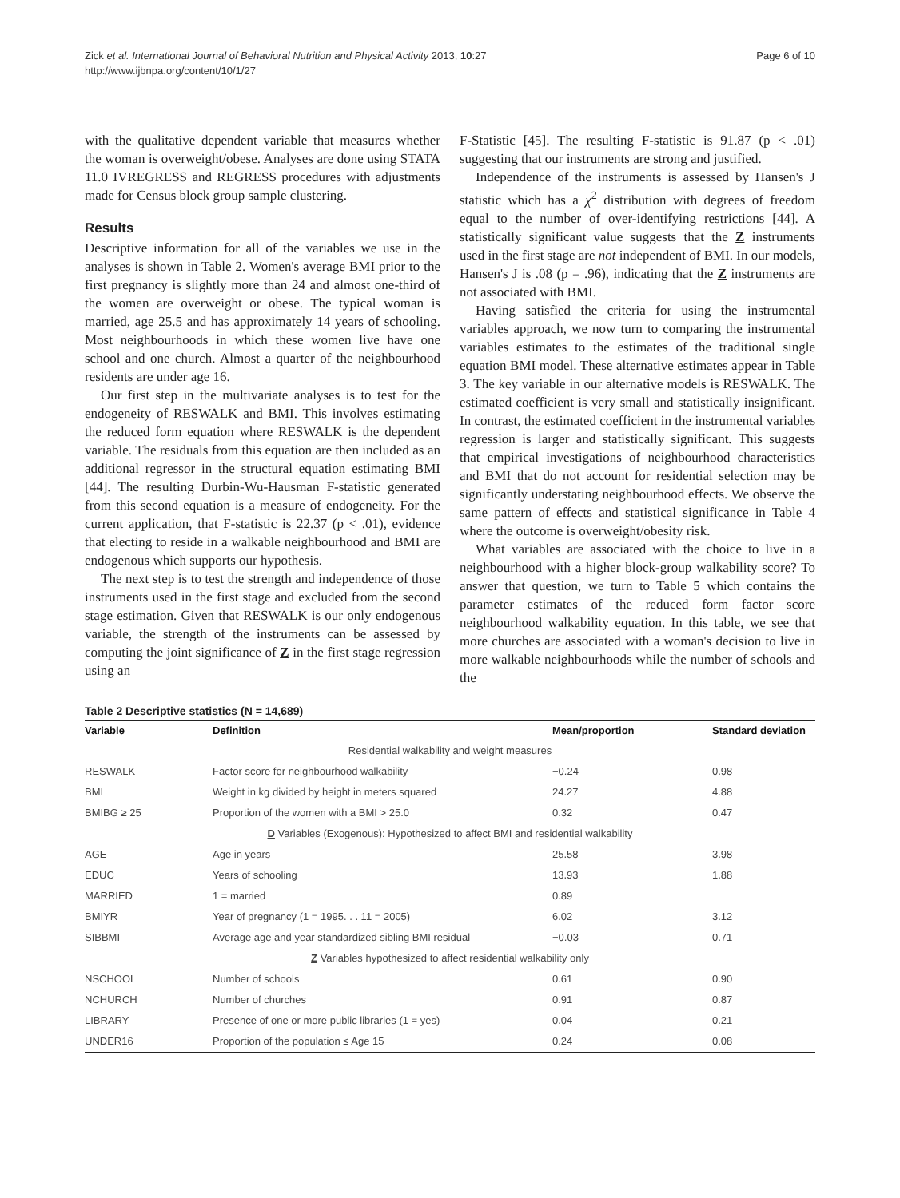Zick et al. International Journal of Behavioral Nutrition and Physical Activity 2013, 10:27
http://www.ijbnpa.org/content/10/1/27
Page 6 of 10
with the qualitative dependent variable that measures whether the woman is overweight/obese. Analyses are done using STATA 11.0 IVREGRESS and REGRESS procedures with adjustments made for Census block group sample clustering.
Results
Descriptive information for all of the variables we use in the analyses is shown in Table 2. Women's average BMI prior to the first pregnancy is slightly more than 24 and almost one-third of the women are overweight or obese. The typical woman is married, age 25.5 and has approximately 14 years of schooling. Most neighbourhoods in which these women live have one school and one church. Almost a quarter of the neighbourhood residents are under age 16.
Our first step in the multivariate analyses is to test for the endogeneity of RESWALK and BMI. This involves estimating the reduced form equation where RESWALK is the dependent variable. The residuals from this equation are then included as an additional regressor in the structural equation estimating BMI [44]. The resulting Durbin-Wu-Hausman F-statistic generated from this second equation is a measure of endogeneity. For the current application, that F-statistic is 22.37 (p < .01), evidence that electing to reside in a walkable neighbourhood and BMI are endogenous which supports our hypothesis.
The next step is to test the strength and independence of those instruments used in the first stage and excluded from the second stage estimation. Given that RESWALK is our only endogenous variable, the strength of the instruments can be assessed by computing the joint significance of Z in the first stage regression using an
F-Statistic [45]. The resulting F-statistic is 91.87 (p < .01) suggesting that our instruments are strong and justified.
Independence of the instruments is assessed by Hansen's J statistic which has a χ<sup>2</sup> distribution with degrees of freedom equal to the number of over-identifying restrictions [44]. A statistically significant value suggests that the Z instruments used in the first stage are not independent of BMI. In our models, Hansen's J is .08 (p = .96), indicating that the Z instruments are not associated with BMI.
Having satisfied the criteria for using the instrumental variables approach, we now turn to comparing the instrumental variables estimates to the estimates of the traditional single equation BMI model. These alternative estimates appear in Table 3. The key variable in our alternative models is RESWALK. The estimated coefficient is very small and statistically insignificant. In contrast, the estimated coefficient in the instrumental variables regression is larger and statistically significant. This suggests that empirical investigations of neighbourhood characteristics and BMI that do not account for residential selection may be significantly understating neighbourhood effects. We observe the same pattern of effects and statistical significance in Table 4 where the outcome is overweight/obesity risk.
What variables are associated with the choice to live in a neighbourhood with a higher block-group walkability score? To answer that question, we turn to Table 5 which contains the parameter estimates of the reduced form factor score neighbourhood walkability equation. In this table, we see that more churches are associated with a woman's decision to live in more walkable neighbourhoods while the number of schools and the
Table 2 Descriptive statistics (N = 14,689)
| Variable | Definition | Mean/proportion | Standard deviation |
| --- | --- | --- | --- |
| Residential walkability and weight measures | | | |
| RESWALK | Factor score for neighbourhood walkability | −0.24 | 0.98 |
| BMI | Weight in kg divided by height in meters squared | 24.27 | 4.88 |
| BMIBG ≥ 25 | Proportion of the women with a BMI > 25.0 | 0.32 | 0.47 |
| D Variables (Exogenous): Hypothesized to affect BMI and residential walkability | | | |
| AGE | Age in years | 25.58 | 3.98 |
| EDUC | Years of schooling | 13.93 | 1.88 |
| MARRIED | 1 = married | 0.89 | |
| BMIYR | Year of pregnancy (1 = 1995. . . 11 = 2005) | 6.02 | 3.12 |
| SIBBMI | Average age and year standardized sibling BMI residual | −0.03 | 0.71 |
| Z Variables hypothesized to affect residential walkability only | | | |
| NSCHOOL | Number of schools | 0.61 | 0.90 |
| NCHURCH | Number of churches | 0.91 | 0.87 |
| LIBRARY | Presence of one or more public libraries (1 = yes) | 0.04 | 0.21 |
| UNDER16 | Proportion of the population ≤ Age 15 | 0.24 | 0.08 |